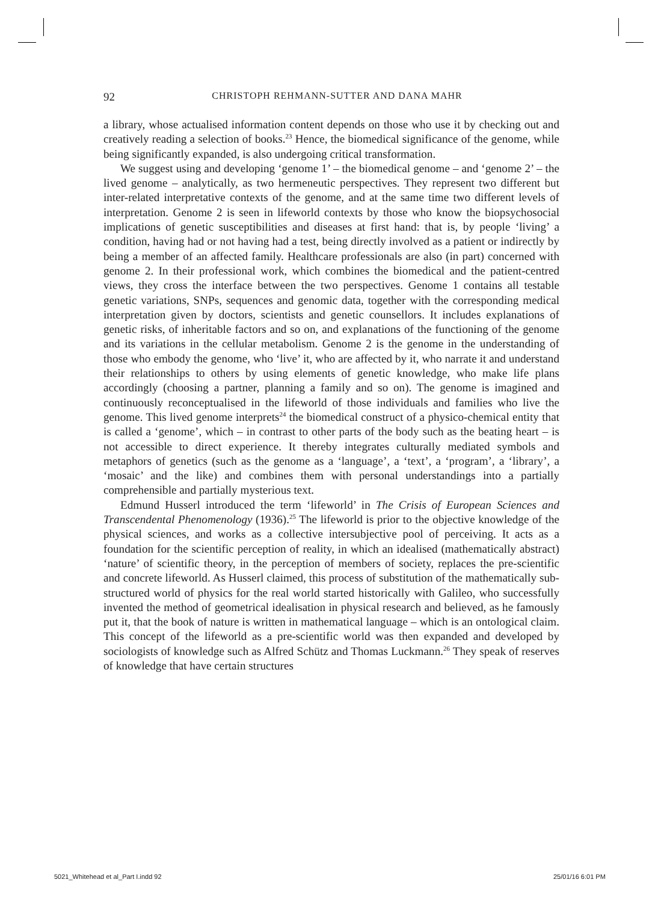92
CHRISTOPH REHMANN-SUTTER AND DANA MAHR
a library, whose actualised information content depends on those who use it by checking out and creatively reading a selection of books.<sup>23</sup> Hence, the biomedical significance of the genome, while being significantly expanded, is also undergoing critical transformation.
We suggest using and developing ‘genome 1’ – the biomedical genome – and ‘genome 2’ – the lived genome – analytically, as two hermeneutic perspectives. They represent two different but inter-related interpretative contexts of the genome, and at the same time two different levels of interpretation. Genome 2 is seen in lifeworld contexts by those who know the biopsychosocial implications of genetic susceptibilities and diseases at first hand: that is, by people ‘living’ a condition, having had or not having had a test, being directly involved as a patient or indirectly by being a member of an affected family. Healthcare professionals are also (in part) concerned with genome 2. In their professional work, which combines the biomedical and the patient-centred views, they cross the interface between the two perspectives. Genome 1 contains all testable genetic variations, SNPs, sequences and genomic data, together with the corresponding medical interpretation given by doctors, scientists and genetic counsellors. It includes explanations of genetic risks, of inheritable factors and so on, and explanations of the functioning of the genome and its variations in the cellular metabolism. Genome 2 is the genome in the understanding of those who embody the genome, who ‘live’ it, who are affected by it, who narrate it and understand their relationships to others by using elements of genetic knowledge, who make life plans accordingly (choosing a partner, planning a family and so on). The genome is imagined and continuously reconceptualised in the lifeworld of those individuals and families who live the genome. This lived genome interprets<sup>24</sup> the biomedical construct of a physico-chemical entity that is called a ‘genome’, which – in contrast to other parts of the body such as the beating heart – is not accessible to direct experience. It thereby integrates culturally mediated symbols and metaphors of genetics (such as the genome as a ‘language’, a ‘text’, a ‘program’, a ‘library’, a ‘mosaic’ and the like) and combines them with personal understandings into a partially comprehensible and partially mysterious text.
Edmund Husserl introduced the term ‘lifeworld’ in The Crisis of European Sciences and Transcendental Phenomenology (1936).<sup>25</sup> The lifeworld is prior to the objective knowledge of the physical sciences, and works as a collective intersubjective pool of perceiving. It acts as a foundation for the scientific perception of reality, in which an idealised (mathematically abstract) ‘nature’ of scientific theory, in the perception of members of society, replaces the pre-scientific and concrete lifeworld. As Husserl claimed, this process of substitution of the mathematically sub-structured world of physics for the real world started historically with Galileo, who successfully invented the method of geometrical idealisation in physical research and believed, as he famously put it, that the book of nature is written in mathematical language – which is an ontological claim. This concept of the lifeworld as a pre-scientific world was then expanded and developed by sociologists of knowledge such as Alfred Schütz and Thomas Luckmann.<sup>26</sup> They speak of reserves of knowledge that have certain structures
5021_Whitehead et al_Part I.indd 92
25/01/16 6:01 PM